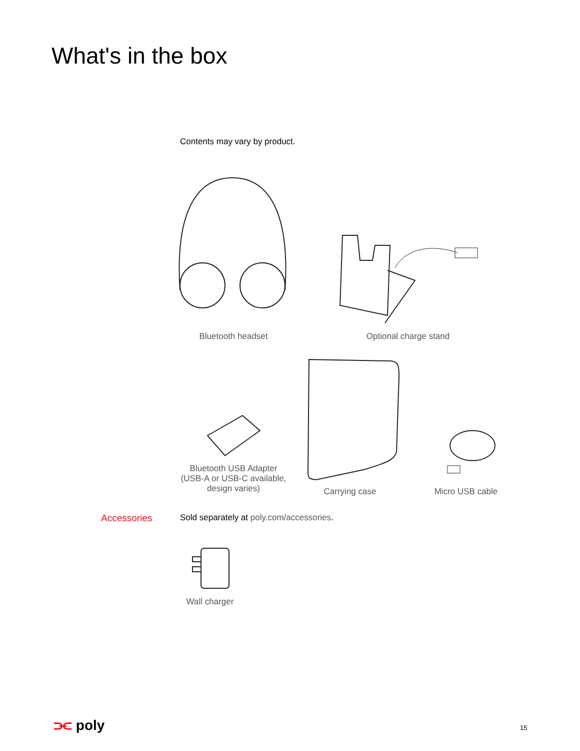What's in the box
Contents may vary by product.
Bluetooth headset Optional charge stand
Bluetooth USB Adapter
(USB-A or USB-C available,
design varies)
Carrying case Micro USB cable
Accessories
Sold separately at poly.com/accessories.
Wall charger
⫘ poly 15